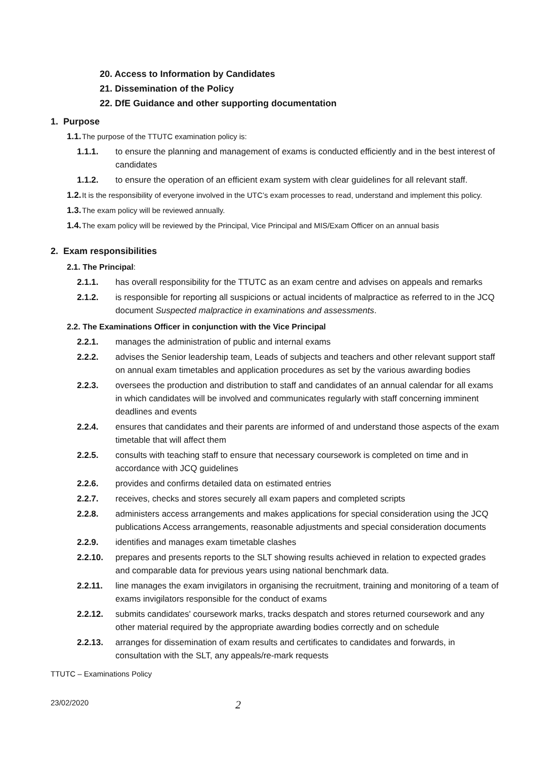20. Access to Information by Candidates
21. Dissemination of the Policy
22. DfE Guidance and other supporting documentation
1. Purpose
1.1. The purpose of the TTUTC examination policy is:
1.1.1. to ensure the planning and management of exams is conducted efficiently and in the best interest of candidates
1.1.2. to ensure the operation of an efficient exam system with clear guidelines for all relevant staff.
1.2. It is the responsibility of everyone involved in the UTC’s exam processes to read, understand and implement this policy.
1.3. The exam policy will be reviewed annually.
1.4. The exam policy will be reviewed by the Principal, Vice Principal and MIS/Exam Officer on an annual basis
2. Exam responsibilities
2.1. The Principal:
2.1.1. has overall responsibility for the TTUTC as an exam centre and advises on appeals and remarks
2.1.2. is responsible for reporting all suspicions or actual incidents of malpractice as referred to in the JCQ document Suspected malpractice in examinations and assessments.
2.2. The Examinations Officer in conjunction with the Vice Principal
2.2.1. manages the administration of public and internal exams
2.2.2. advises the Senior leadership team, Leads of subjects and teachers and other relevant support staff on annual exam timetables and application procedures as set by the various awarding bodies
2.2.3. oversees the production and distribution to staff and candidates of an annual calendar for all exams in which candidates will be involved and communicates regularly with staff concerning imminent deadlines and events
2.2.4. ensures that candidates and their parents are informed of and understand those aspects of the exam timetable that will affect them
2.2.5. consults with teaching staff to ensure that necessary coursework is completed on time and in accordance with JCQ guidelines
2.2.6. provides and confirms detailed data on estimated entries
2.2.7. receives, checks and stores securely all exam papers and completed scripts
2.2.8. administers access arrangements and makes applications for special consideration using the JCQ publications Access arrangements, reasonable adjustments and special consideration documents
2.2.9. identifies and manages exam timetable clashes
2.2.10. prepares and presents reports to the SLT showing results achieved in relation to expected grades and comparable data for previous years using national benchmark data.
2.2.11. line manages the exam invigilators in organising the recruitment, training and monitoring of a team of exams invigilators responsible for the conduct of exams
2.2.12. submits candidates' coursework marks, tracks despatch and stores returned coursework and any other material required by the appropriate awarding bodies correctly and on schedule
2.2.13. arranges for dissemination of exam results and certificates to candidates and forwards, in consultation with the SLT, any appeals/re-mark requests
TTUTC – Examinations Policy
23/02/2020 2